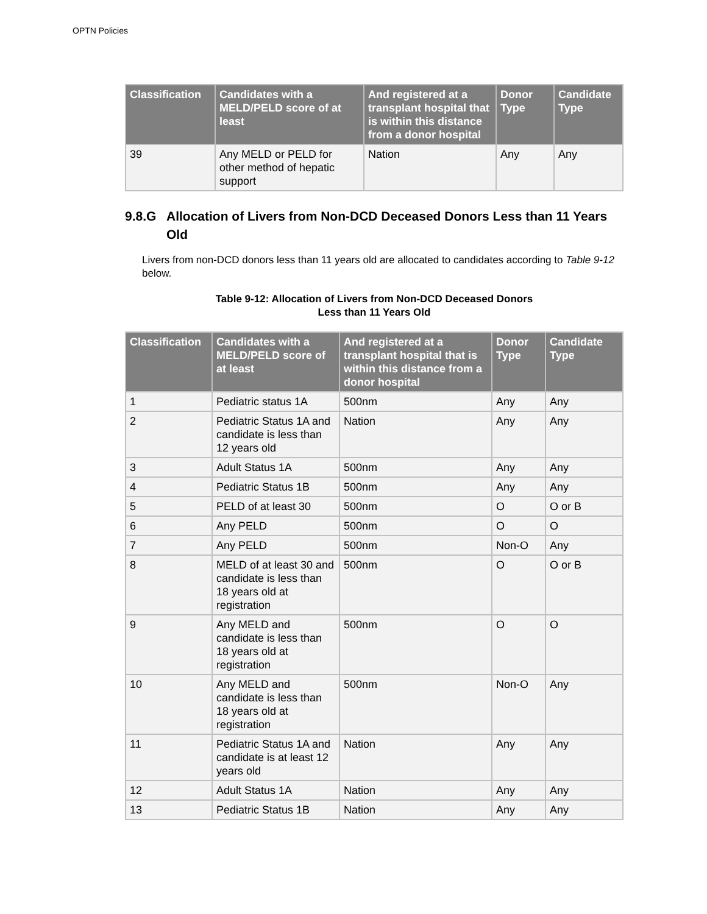OPTN Policies
| Classification | Candidates with a MELD/PELD score of at least | And registered at a transplant hospital that is within this distance from a donor hospital | Donor Type | Candidate Type |
| --- | --- | --- | --- | --- |
| 39 | Any MELD or PELD for other method of hepatic support | Nation | Any | Any |
9.8.G Allocation of Livers from Non-DCD Deceased Donors Less than 11 Years Old
Livers from non-DCD donors less than 11 years old are allocated to candidates according to Table 9-12 below.
Table 9-12: Allocation of Livers from Non-DCD Deceased Donors
Less than 11 Years Old
| Classification | Candidates with a MELD/PELD score of at least | And registered at a transplant hospital that is within this distance from a donor hospital | Donor Type | Candidate Type |
| --- | --- | --- | --- | --- |
| 1 | Pediatric status 1A | 500nm | Any | Any |
| 2 | Pediatric Status 1A and candidate is less than 12 years old | Nation | Any | Any |
| 3 | Adult Status 1A | 500nm | Any | Any |
| 4 | Pediatric Status 1B | 500nm | Any | Any |
| 5 | PELD of at least 30 | 500nm | O | O or B |
| 6 | Any PELD | 500nm | O | O |
| 7 | Any PELD | 500nm | Non-O | Any |
| 8 | MELD of at least 30 and candidate is less than 18 years old at registration | 500nm | O | O or B |
| 9 | Any MELD and candidate is less than 18 years old at registration | 500nm | O | O |
| 10 | Any MELD and candidate is less than 18 years old at registration | 500nm | Non-O | Any |
| 11 | Pediatric Status 1A and candidate is at least 12 years old | Nation | Any | Any |
| 12 | Adult Status 1A | Nation | Any | Any |
| 13 | Pediatric Status 1B | Nation | Any | Any |